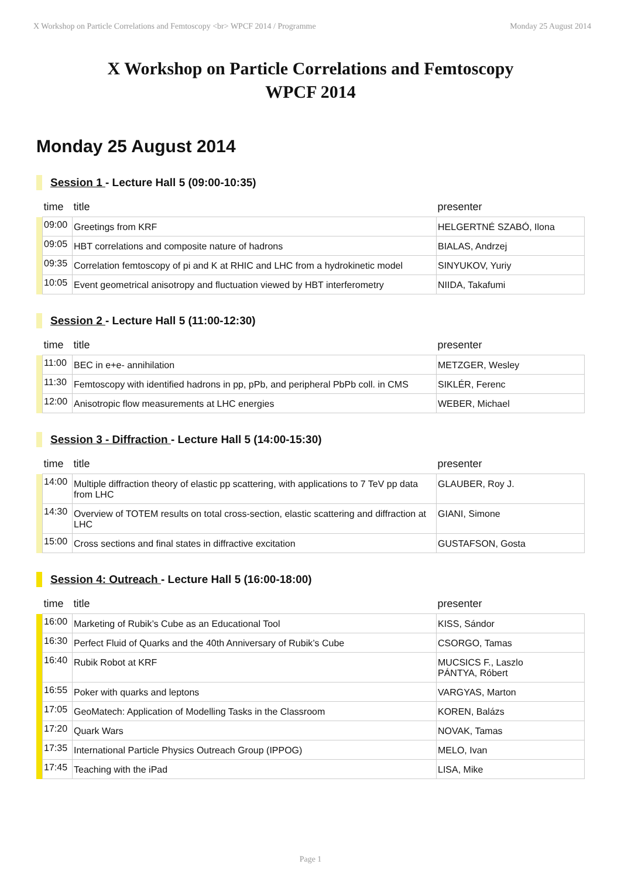X Workshop on Particle Correlations and Femtoscopy <br> WPCF 2014 / Programme Monday 25 August 2014
X Workshop on Particle Correlations and Femtoscopy
WPCF 2014
Monday 25 August 2014
Session 1 - Lecture Hall 5 (09:00-10:35)
| | time | title | presenter |
| --- | --- | --- | --- |
| | 09:00 | Greetings from KRF | HELGERTNÉ SZABÓ, Ilona |
| | 09:05 | HBT correlations and composite nature of hadrons | BIALAS, Andrzej |
| | 09:35 | Correlation femtoscopy of pi and K at RHIC and LHC from a hydrokinetic model | SINYUKOV, Yuriy |
| | 10:05 | Event geometrical anisotropy and fluctuation viewed by HBT interferometry | NIIDA, Takafumi |
Session 2 - Lecture Hall 5 (11:00-12:30)
| | time | title | presenter |
| --- | --- | --- | --- |
| | 11:00 | BEC in e+e- annihilation | METZGER, Wesley |
| | 11:30 | Femtoscopy with identified hadrons in pp, pPb, and peripheral PbPb coll. in CMS | SIKLÉR, Ferenc |
| | 12:00 | Anisotropic flow measurements at LHC energies | WEBER, Michael |
Session 3 - Diffraction - Lecture Hall 5 (14:00-15:30)
| | time | title | presenter |
| --- | --- | --- | --- |
| | 14:00 | Multiple diffraction theory of elastic pp scattering, with applications to 7 TeV pp data from LHC | GLAUBER, Roy J. |
| | 14:30 | Overview of TOTEM results on total cross-section, elastic scattering and diffraction at LHC | GIANI, Simone |
| | 15:00 | Cross sections and final states in diffractive excitation | GUSTAFSON, Gosta |
Session 4: Outreach - Lecture Hall 5 (16:00-18:00)
| | time | title | presenter |
| --- | --- | --- | --- |
| | 16:00 | Marketing of Rubik’s Cube as an Educational Tool | KISS, Sándor |
| | 16:30 | Perfect Fluid of Quarks and the 40th Anniversary of Rubik’s Cube | CSORGO, Tamas |
| | 16:40 | Rubik Robot at KRF | MUCSICS F., Laszlo PÁNTYA, Róbert |
| | 16:55 | Poker with quarks and leptons | VARGYAS, Marton |
| | 17:05 | GeoMatech: Application of Modelling Tasks in the Classroom | KOREN, Balázs |
| | 17:20 | Quark Wars | NOVAK, Tamas |
| | 17:35 | International Particle Physics Outreach Group (IPPOG) | MELO, Ivan |
| | 17:45 | Teaching with the iPad | LISA, Mike |
Page 1